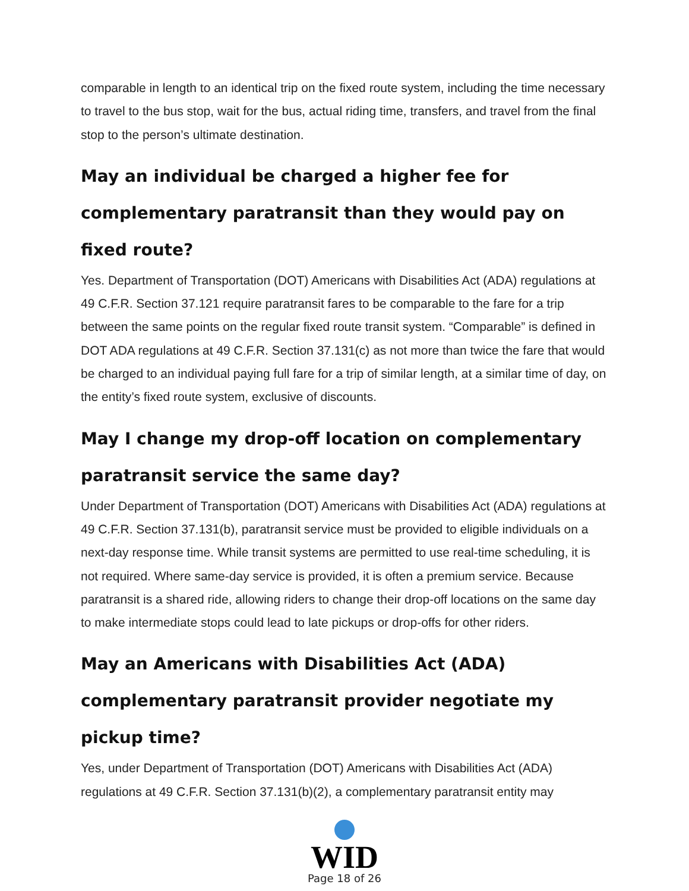comparable in length to an identical trip on the fixed route system, including the time necessary to travel to the bus stop, wait for the bus, actual riding time, transfers, and travel from the final stop to the person’s ultimate destination.
May an individual be charged a higher fee for complementary paratransit than they would pay on fixed route?
Yes. Department of Transportation (DOT) Americans with Disabilities Act (ADA) regulations at 49 C.F.R. Section 37.121 require paratransit fares to be comparable to the fare for a trip between the same points on the regular fixed route transit system. “Comparable” is defined in DOT ADA regulations at 49 C.F.R. Section 37.131(c) as not more than twice the fare that would be charged to an individual paying full fare for a trip of similar length, at a similar time of day, on the entity’s fixed route system, exclusive of discounts.
May I change my drop-off location on complementary paratransit service the same day?
Under Department of Transportation (DOT) Americans with Disabilities Act (ADA) regulations at 49 C.F.R. Section 37.131(b), paratransit service must be provided to eligible individuals on a next-day response time. While transit systems are permitted to use real-time scheduling, it is not required. Where same-day service is provided, it is often a premium service. Because paratransit is a shared ride, allowing riders to change their drop-off locations on the same day to make intermediate stops could lead to late pickups or drop-offs for other riders.
May an Americans with Disabilities Act (ADA) complementary paratransit provider negotiate my pickup time?
Yes, under Department of Transportation (DOT) Americans with Disabilities Act (ADA) regulations at 49 C.F.R. Section 37.131(b)(2), a complementary paratransit entity may
WID
Page 18 of 26